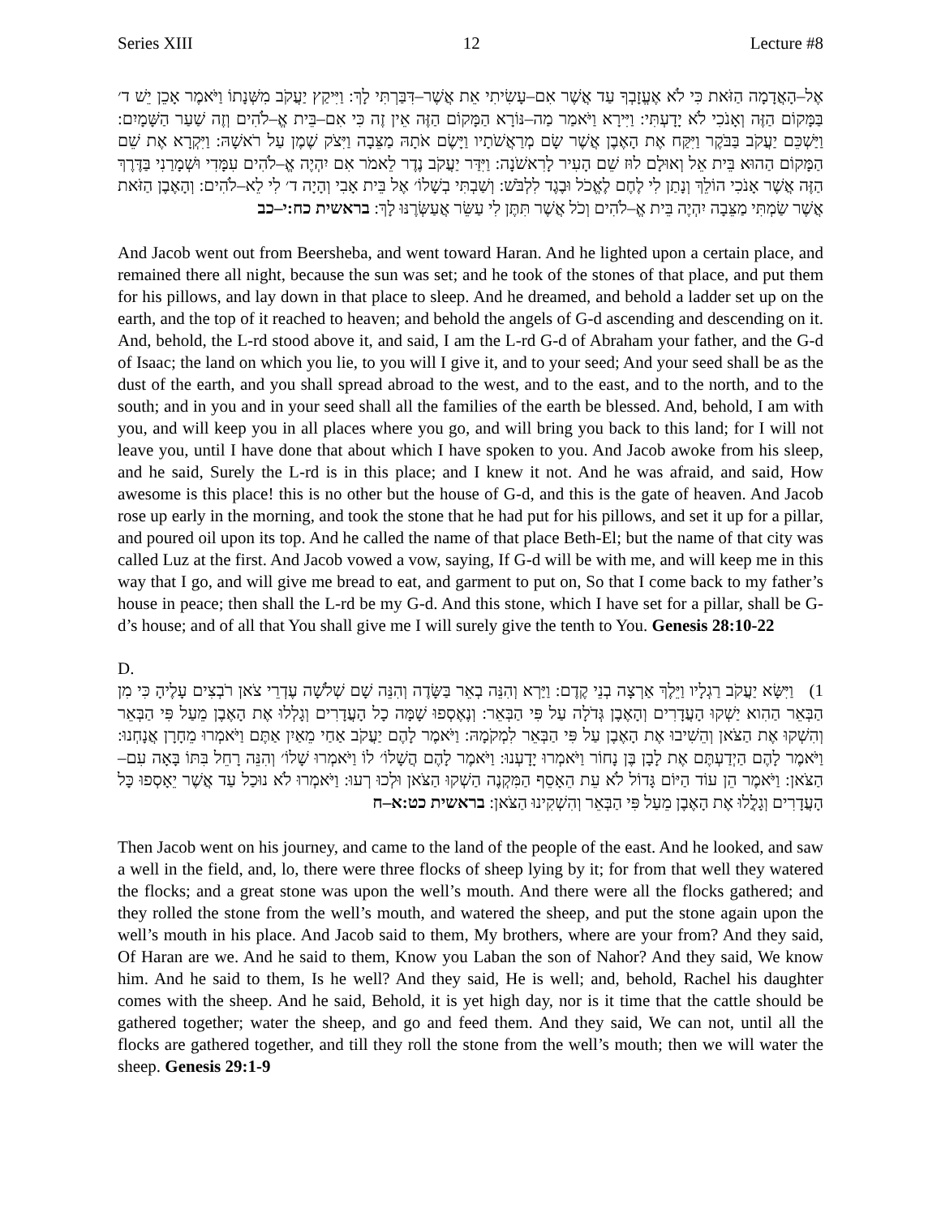Series XIII 12 Lecture #8
אֶל–הָאֲדָמָה הַזֹּאת כִּי לֹא אֶעֱזָבְךָ עַד אֲשֶׁר אִם–עָשִׂיתִי אֵת אֲשֶׁר–דִּבַּרְתִּי לָךְ: וַיִּיקַץ יַעֲקֹב מִשְּׁנָתוֹ וַיֹּאמֶר אָכֵן יֵשׁ ד׳ בַּמָּקוֹם הַזֶּה וְאָנֹכִי לֹא יָדָעְתִּי: וַיִּירָא וַיֹּאמַר מַה–נּוֹרָא הַמָּקוֹם הַזֶּה אֵין זֶה כִּי אִם–בֵּית אֱ–לֹהִים וְזֶה שַׁעַר הַשָּׁמָיִם: וַיַּשְׁכֵּם יַעֲקֹב בַּבֹּקֶר וַיִּקַּח אֶת הָאֶבֶן אֲשֶׁר שָׂם מְרַאֲשֹׁתָיו וַיָּשֶׂם אֹתָהּ מַצֵּבָה וַיִּצֹק שֶׁמֶן עַל רֹאשָׁהּ: וַיִּקְרָא אֶת שֵׁם הַמָּקוֹם הַהוּא בֵּית אֵל וְאוּלָם לוּז שֵׁם הָעִיר לָרִאשֹׁנָה: וַיִּדַּר יַעֲקֹב נֶדֶר לֵאמֹר אִם יִהְיֶה אֱ–לֹהִים עִמָּדִי וּשְׁמָרַנִי בַּדֶּרֶךְ הַזֶּה אֲשֶׁר אָנֹכִי הוֹלֵךְ וְנָתַן לִי לֶחֶם לֶאֱכֹל וּבֶגֶד לִלְבֹּשׁ: וְשַׁבְתִּי בְשָׁלוֹ׳ אֶל בֵּית אָבִי וְהָיָה ד׳ לִי לֵא–לֹהִים: וְהָאֶבֶן הַזֹּאת אֲשֶׁר שַׂמְתִּי מַצֵּבָה יִהְיֶה בֵּית אֱ–לֹהִים וְכֹל אֲשֶׁר תִּתֶּן לִי עַשֵּׂר אֲעַשְּׂרֶנּוּ לָךְ: בראשית כח:י–כב
And Jacob went out from Beersheba, and went toward Haran. And he lighted upon a certain place, and remained there all night, because the sun was set; and he took of the stones of that place, and put them for his pillows, and lay down in that place to sleep. And he dreamed, and behold a ladder set up on the earth, and the top of it reached to heaven; and behold the angels of G-d ascending and descending on it. And, behold, the L-rd stood above it, and said, I am the L-rd G-d of Abraham your father, and the G-d of Isaac; the land on which you lie, to you will I give it, and to your seed; And your seed shall be as the dust of the earth, and you shall spread abroad to the west, and to the east, and to the north, and to the south; and in you and in your seed shall all the families of the earth be blessed. And, behold, I am with you, and will keep you in all places where you go, and will bring you back to this land; for I will not leave you, until I have done that about which I have spoken to you. And Jacob awoke from his sleep, and he said, Surely the L-rd is in this place; and I knew it not. And he was afraid, and said, How awesome is this place! this is no other but the house of G-d, and this is the gate of heaven. And Jacob rose up early in the morning, and took the stone that he had put for his pillows, and set it up for a pillar, and poured oil upon its top. And he called the name of that place Beth-El; but the name of that city was called Luz at the first. And Jacob vowed a vow, saying, If G-d will be with me, and will keep me in this way that I go, and will give me bread to eat, and garment to put on, So that I come back to my father’s house in peace; then shall the L-rd be my G-d. And this stone, which I have set for a pillar, shall be G-d’s house; and of all that You shall give me I will surely give the tenth to You. Genesis 28:10-22
D.
1) וַיִּשָּׂא יַעֲקֹב רַגְלָיו וַיֵּלֶךְ אַרְצָה בְנֵי קֶדֶם: וַיַּרְא וְהִנֵּה בְאֵר בַּשָּׂדֶה וְהִנֵּה שָׁם שְׁלֹשָׁה עֶדְרֵי צֹאן רֹבְצִים עָלֶיהָ כִּי מִן הַבְּאֵר הַהִוא יַשְׁקוּ הָעֲדָרִים וְהָאֶבֶן גְּדֹלָה עַל פִּי הַבְּאֵר: וְנֶאֶסְפוּ שָׁמָּה כָל הָעֲדָרִים וְגָלְלוּ אֶת הָאֶבֶן מֵעַל פִּי הַבְּאֵר וְהִשְׁקוּ אֶת הַצֹּאן וְהֵשִׁיבוּ אֶת הָאֶבֶן עַל פִּי הַבְּאֵר לִמְקֹמָהּ: וַיֹּאמֶר לָהֶם יַעֲקֹב אַחַי מֵאַיִן אַתֶּם וַיֹּאמְרוּ מֵחָרָן אֲנָחְנוּ: וַיֹּאמֶר לָהֶם הַיְדַעְתֶּם אֶת לָבָן בֶּן נָחוֹר וַיֹּאמְרוּ יָדָעְנוּ: וַיֹּאמֶר לָהֶם הֲשָׁלוֹ׳ לוֹ וַיֹּאמְרוּ שָׁלוֹ׳ וְהִנֵּה רָחֵל בִּתּוֹ בָּאָה עִם–הַצֹּאן: וַיֹּאמֶר הֵן עוֹד הַיּוֹם גָּדוֹל לֹא עֵת הֵאָסֵף הַמִּקְנֶה הַשְׁקוּ הַצֹּאן וּלְכוּ רְעוּ: וַיֹּאמְרוּ לֹא נוּכַל עַד אֲשֶׁר יֵאָסְפוּ כָּל הָעֲדָרִים וְגָלֲלוּ אֶת הָאֶבֶן מֵעַל פִּי הַבְּאֵר וְהִשְׁקִינוּ הַצֹּאן: בראשית כט:א–ח
Then Jacob went on his journey, and came to the land of the people of the east. And he looked, and saw a well in the field, and, lo, there were three flocks of sheep lying by it; for from that well they watered the flocks; and a great stone was upon the well’s mouth. And there were all the flocks gathered; and they rolled the stone from the well’s mouth, and watered the sheep, and put the stone again upon the well’s mouth in his place. And Jacob said to them, My brothers, where are your from? And they said, Of Haran are we. And he said to them, Know you Laban the son of Nahor? And they said, We know him. And he said to them, Is he well? And they said, He is well; and, behold, Rachel his daughter comes with the sheep. And he said, Behold, it is yet high day, nor is it time that the cattle should be gathered together; water the sheep, and go and feed them. And they said, We can not, until all the flocks are gathered together, and till they roll the stone from the well’s mouth; then we will water the sheep. Genesis 29:1-9